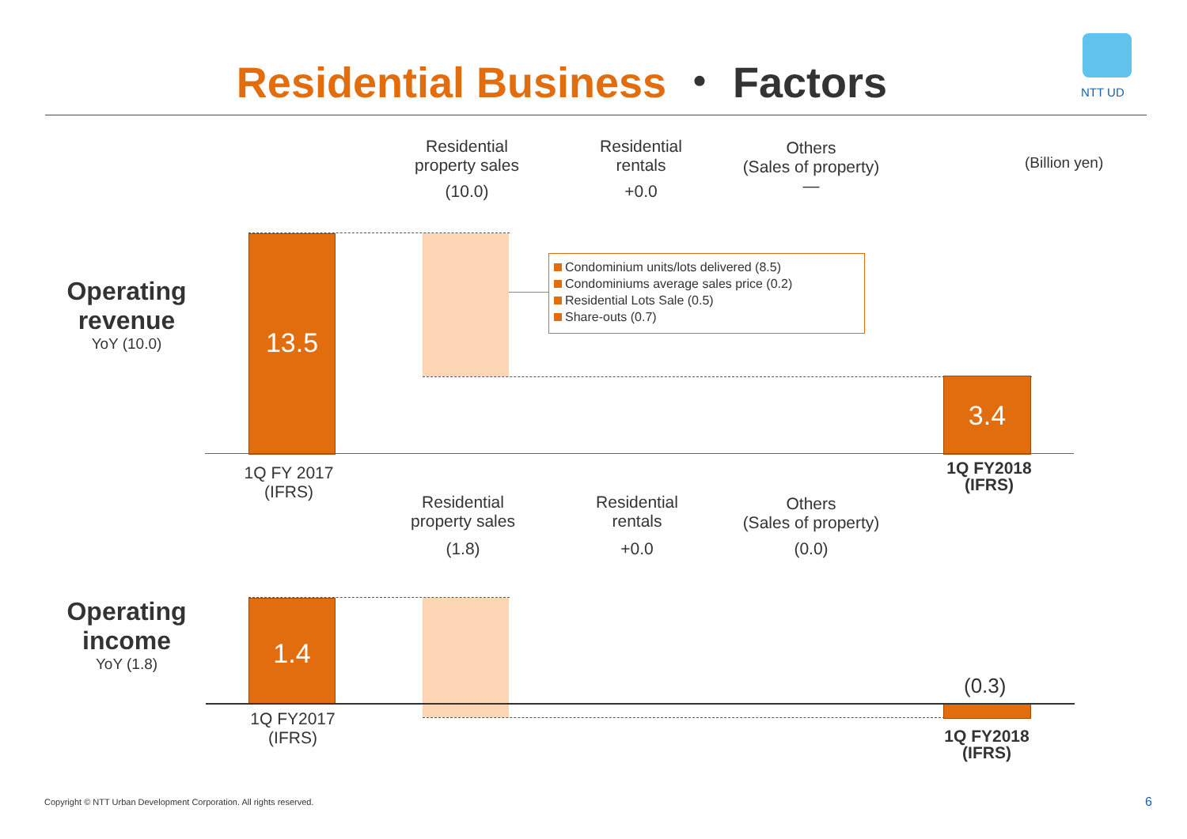Residential Business ・ Factors NTT UD
Residential
property sales
(10.0)
Residential
rentals
+0.0
Others
(Sales of property)
―
(Billion yen)
Operating
revenue
YoY (10.0)
13.5
Condominium units/lots delivered (8.5)
Condominiums average sales price (0.2)
Residential Lots Sale (0.5)
Share-outs (0.7)
3.4
1Q FY 2017
(IFRS)
1Q FY2018
(IFRS)
Residential
property sales
(1.8)
Residential
rentals
+0.0
Others
(Sales of property)
(0.0)
Operating
income
YoY (1.8)
1.4
(0.3)
1Q FY2017
(IFRS)
1Q FY2018
(IFRS)
Copyright © NTT Urban Development Corporation. All rights reserved.
6